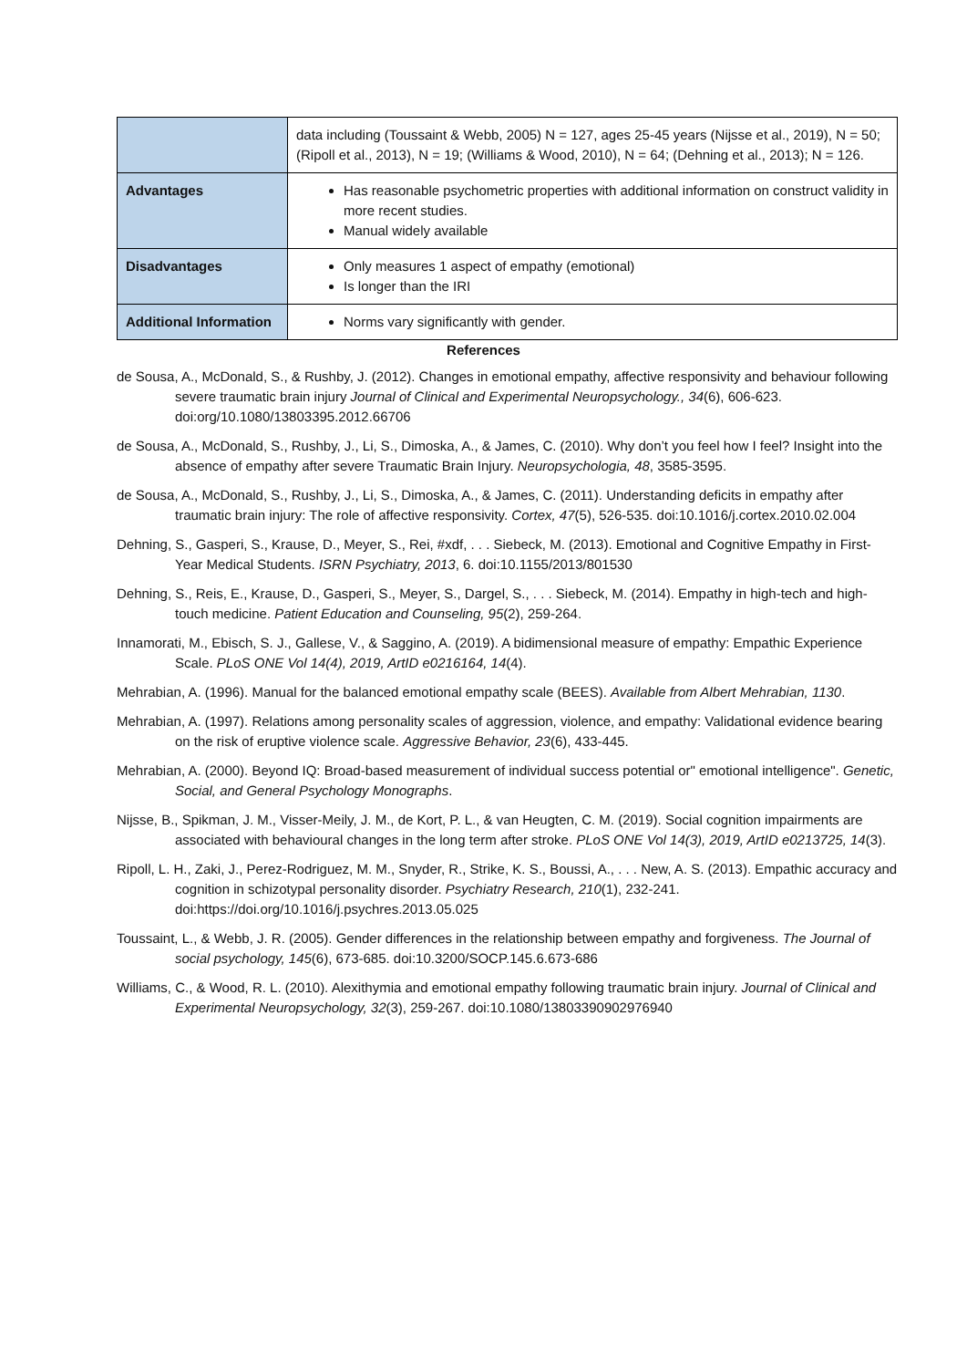| | data including (Toussaint & Webb, 2005) N = 127, ages 25-45 years (Nijsse et al., 2019), N = 50; (Ripoll et al., 2013), N = 19; (Williams & Wood, 2010), N = 64; (Dehning et al., 2013); N = 126. |
| Advantages | Has reasonable psychometric properties with additional information on construct validity in more recent studies. Manual widely available |
| Disadvantages | Only measures 1 aspect of empathy (emotional) Is longer than the IRI |
| Additional Information | Norms vary significantly with gender. |
References
de Sousa, A., McDonald, S., & Rushby, J. (2012). Changes in emotional empathy, affective responsivity and behaviour following severe traumatic brain injury Journal of Clinical and Experimental Neuropsychology., 34(6), 606-623. doi:org/10.1080/13803395.2012.66706
de Sousa, A., McDonald, S., Rushby, J., Li, S., Dimoska, A., & James, C. (2010). Why don’t you feel how I feel? Insight into the absence of empathy after severe Traumatic Brain Injury. Neuropsychologia, 48, 3585-3595.
de Sousa, A., McDonald, S., Rushby, J., Li, S., Dimoska, A., & James, C. (2011). Understanding deficits in empathy after traumatic brain injury: The role of affective responsivity. Cortex, 47(5), 526-535. doi:10.1016/j.cortex.2010.02.004
Dehning, S., Gasperi, S., Krause, D., Meyer, S., Rei, #xdf, . . . Siebeck, M. (2013). Emotional and Cognitive Empathy in First-Year Medical Students. ISRN Psychiatry, 2013, 6. doi:10.1155/2013/801530
Dehning, S., Reis, E., Krause, D., Gasperi, S., Meyer, S., Dargel, S., . . . Siebeck, M. (2014). Empathy in high-tech and high-touch medicine. Patient Education and Counseling, 95(2), 259-264.
Innamorati, M., Ebisch, S. J., Gallese, V., & Saggino, A. (2019). A bidimensional measure of empathy: Empathic Experience Scale. PLoS ONE Vol 14(4), 2019, ArtID e0216164, 14(4).
Mehrabian, A. (1996). Manual for the balanced emotional empathy scale (BEES). Available from Albert Mehrabian, 1130.
Mehrabian, A. (1997). Relations among personality scales of aggression, violence, and empathy: Validational evidence bearing on the risk of eruptive violence scale. Aggressive Behavior, 23(6), 433-445.
Mehrabian, A. (2000). Beyond IQ: Broad-based measurement of individual success potential or" emotional intelligence". Genetic, Social, and General Psychology Monographs.
Nijsse, B., Spikman, J. M., Visser-Meily, J. M., de Kort, P. L., & van Heugten, C. M. (2019). Social cognition impairments are associated with behavioural changes in the long term after stroke. PLoS ONE Vol 14(3), 2019, ArtID e0213725, 14(3).
Ripoll, L. H., Zaki, J., Perez-Rodriguez, M. M., Snyder, R., Strike, K. S., Boussi, A., . . . New, A. S. (2013). Empathic accuracy and cognition in schizotypal personality disorder. Psychiatry Research, 210(1), 232-241. doi:https://doi.org/10.1016/j.psychres.2013.05.025
Toussaint, L., & Webb, J. R. (2005). Gender differences in the relationship between empathy and forgiveness. The Journal of social psychology, 145(6), 673-685. doi:10.3200/SOCP.145.6.673-686
Williams, C., & Wood, R. L. (2010). Alexithymia and emotional empathy following traumatic brain injury. Journal of Clinical and Experimental Neuropsychology, 32(3), 259-267. doi:10.1080/13803390902976940